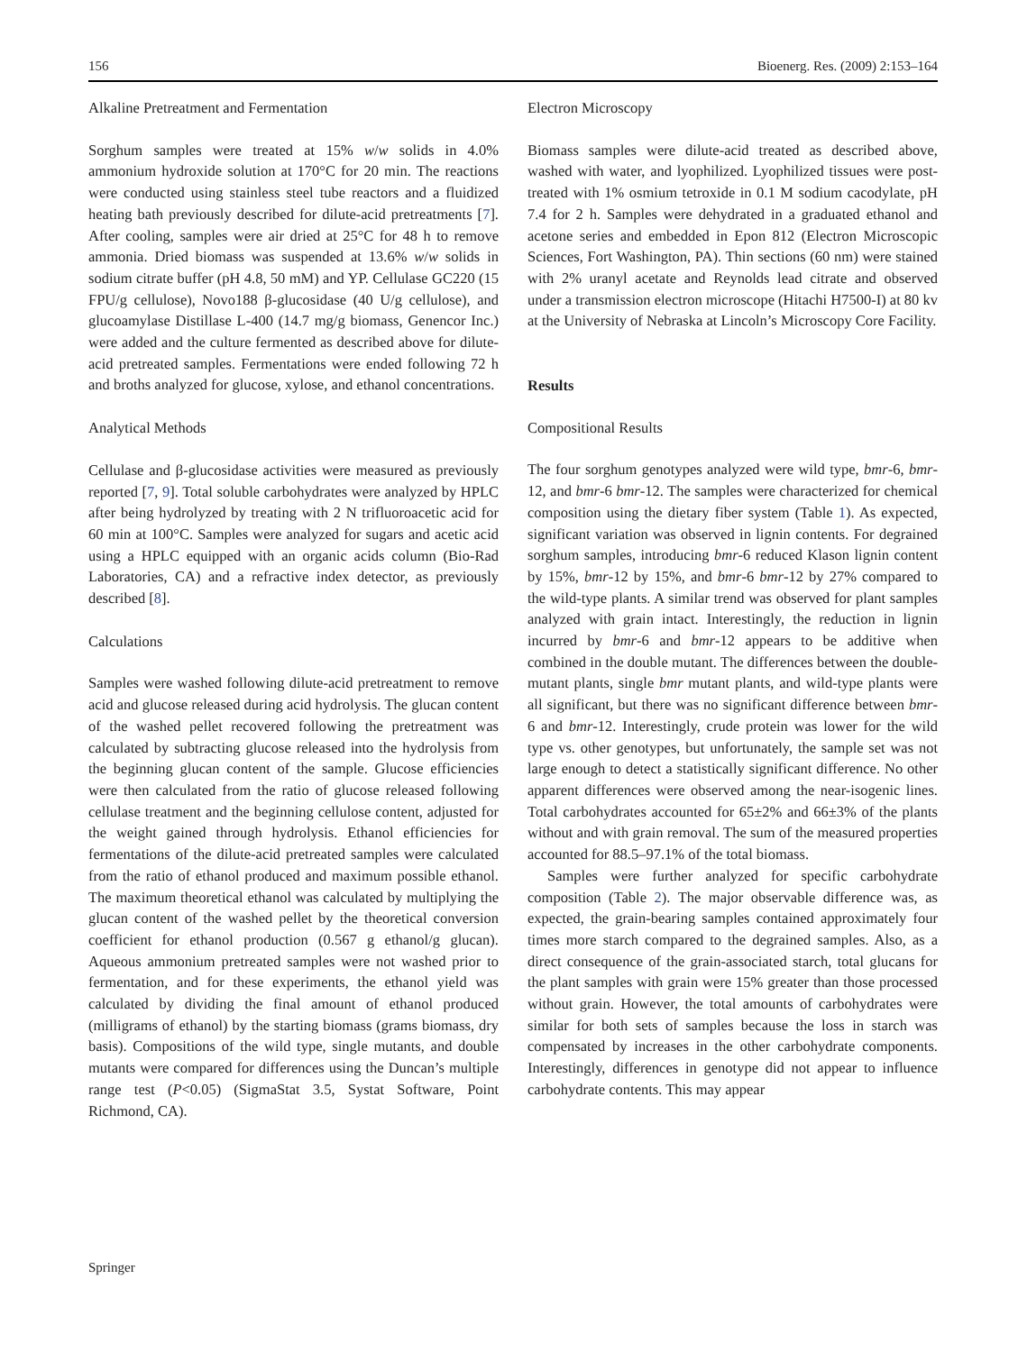156 Bioenerg. Res. (2009) 2:153–164
Alkaline Pretreatment and Fermentation
Sorghum samples were treated at 15% w/w solids in 4.0% ammonium hydroxide solution at 170°C for 20 min. The reactions were conducted using stainless steel tube reactors and a fluidized heating bath previously described for dilute-acid pretreatments [7]. After cooling, samples were air dried at 25°C for 48 h to remove ammonia. Dried biomass was suspended at 13.6% w/w solids in sodium citrate buffer (pH 4.8, 50 mM) and YP. Cellulase GC220 (15 FPU/g cellulose), Novo188 β-glucosidase (40 U/g cellulose), and glucoamylase Distillase L-400 (14.7 mg/g biomass, Genencor Inc.) were added and the culture fermented as described above for dilute-acid pretreated samples. Fermentations were ended following 72 h and broths analyzed for glucose, xylose, and ethanol concentrations.
Analytical Methods
Cellulase and β-glucosidase activities were measured as previously reported [7, 9]. Total soluble carbohydrates were analyzed by HPLC after being hydrolyzed by treating with 2 N trifluoroacetic acid for 60 min at 100°C. Samples were analyzed for sugars and acetic acid using a HPLC equipped with an organic acids column (Bio-Rad Laboratories, CA) and a refractive index detector, as previously described [8].
Calculations
Samples were washed following dilute-acid pretreatment to remove acid and glucose released during acid hydrolysis. The glucan content of the washed pellet recovered following the pretreatment was calculated by subtracting glucose released into the hydrolysis from the beginning glucan content of the sample. Glucose efficiencies were then calculated from the ratio of glucose released following cellulase treatment and the beginning cellulose content, adjusted for the weight gained through hydrolysis. Ethanol efficiencies for fermentations of the dilute-acid pretreated samples were calculated from the ratio of ethanol produced and maximum possible ethanol. The maximum theoretical ethanol was calculated by multiplying the glucan content of the washed pellet by the theoretical conversion coefficient for ethanol production (0.567 g ethanol/g glucan). Aqueous ammonium pretreated samples were not washed prior to fermentation, and for these experiments, the ethanol yield was calculated by dividing the final amount of ethanol produced (milligrams of ethanol) by the starting biomass (grams biomass, dry basis). Compositions of the wild type, single mutants, and double mutants were compared for differences using the Duncan’s multiple range test (P<0.05) (SigmaStat 3.5, Systat Software, Point Richmond, CA).
Electron Microscopy
Biomass samples were dilute-acid treated as described above, washed with water, and lyophilized. Lyophilized tissues were post-treated with 1% osmium tetroxide in 0.1 M sodium cacodylate, pH 7.4 for 2 h. Samples were dehydrated in a graduated ethanol and acetone series and embedded in Epon 812 (Electron Microscopic Sciences, Fort Washington, PA). Thin sections (60 nm) were stained with 2% uranyl acetate and Reynolds lead citrate and observed under a transmission electron microscope (Hitachi H7500-I) at 80 kv at the University of Nebraska at Lincoln’s Microscopy Core Facility.
Results
Compositional Results
The four sorghum genotypes analyzed were wild type, bmr-6, bmr-12, and bmr-6 bmr-12. The samples were characterized for chemical composition using the dietary fiber system (Table 1). As expected, significant variation was observed in lignin contents. For degrained sorghum samples, introducing bmr-6 reduced Klason lignin content by 15%, bmr-12 by 15%, and bmr-6 bmr-12 by 27% compared to the wild-type plants. A similar trend was observed for plant samples analyzed with grain intact. Interestingly, the reduction in lignin incurred by bmr-6 and bmr-12 appears to be additive when combined in the double mutant. The differences between the double-mutant plants, single bmr mutant plants, and wild-type plants were all significant, but there was no significant difference between bmr-6 and bmr-12. Interestingly, crude protein was lower for the wild type vs. other genotypes, but unfortunately, the sample set was not large enough to detect a statistically significant difference. No other apparent differences were observed among the near-isogenic lines. Total carbohydrates accounted for 65±2% and 66±3% of the plants without and with grain removal. The sum of the measured properties accounted for 88.5–97.1% of the total biomass.
Samples were further analyzed for specific carbohydrate composition (Table 2). The major observable difference was, as expected, the grain-bearing samples contained approximately four times more starch compared to the degrained samples. Also, as a direct consequence of the grain-associated starch, total glucans for the plant samples with grain were 15% greater than those processed without grain. However, the total amounts of carbohydrates were similar for both sets of samples because the loss in starch was compensated by increases in the other carbohydrate components. Interestingly, differences in genotype did not appear to influence carbohydrate contents. This may appear
Springer